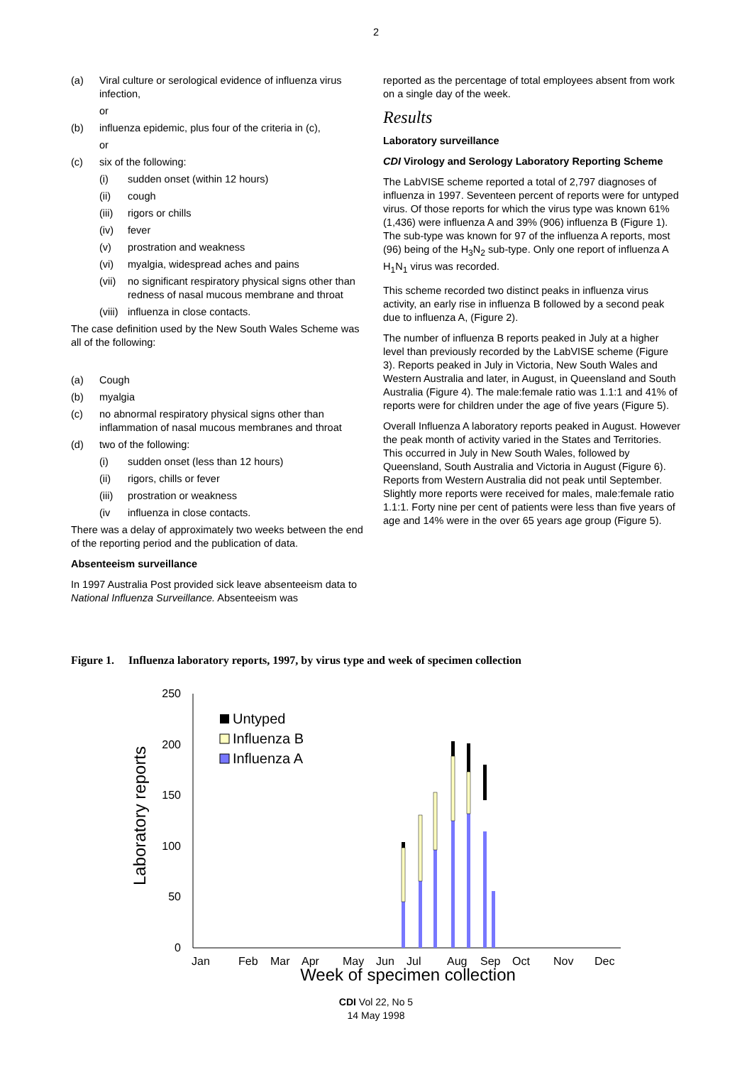2
(a) Viral culture or serological evidence of influenza virus infection,
or
(b) influenza epidemic, plus four of the criteria in (c),
or
(c) six of the following:
(i) sudden onset (within 12 hours)
(ii) cough
(iii) rigors or chills
(iv) fever
(v) prostration and weakness
(vi) myalgia, widespread aches and pains
(vii) no significant respiratory physical signs other than redness of nasal mucous membrane and throat
(viii) influenza in close contacts.
The case definition used by the New South Wales Scheme was all of the following:
(a) Cough
(b) myalgia
(c) no abnormal respiratory physical signs other than inflammation of nasal mucous membranes and throat
(d) two of the following:
(i) sudden onset (less than 12 hours)
(ii) rigors, chills or fever
(iii) prostration or weakness
(iv influenza in close contacts.
There was a delay of approximately two weeks between the end of the reporting period and the publication of data.
Absenteeism surveillance
In 1997 Australia Post provided sick leave absenteeism data to National Influenza Surveillance. Absenteeism was
reported as the percentage of total employees absent from work on a single day of the week.
Results
Laboratory surveillance
CDI Virology and Serology Laboratory Reporting Scheme
The LabVISE scheme reported a total of 2,797 diagnoses of influenza in 1997. Seventeen percent of reports were for untyped virus. Of those reports for which the virus type was known 61% (1,436) were influenza A and 39% (906) influenza B (Figure 1). The sub-type was known for 97 of the influenza A reports, most (96) being of the H<sub>3</sub>N<sub>2</sub> sub-type. Only one report of influenza A H<sub>1</sub>N<sub>1</sub> virus was recorded.
This scheme recorded two distinct peaks in influenza virus activity, an early rise in influenza B followed by a second peak due to influenza A, (Figure 2).
The number of influenza B reports peaked in July at a higher level than previously recorded by the LabVISE scheme (Figure 3). Reports peaked in July in Victoria, New South Wales and Western Australia and later, in August, in Queensland and South Australia (Figure 4). The male:female ratio was 1.1:1 and 41% of reports were for children under the age of five years (Figure 5).
Overall Influenza A laboratory reports peaked in August. However the peak month of activity varied in the States and Territories. This occurred in July in New South Wales, followed by Queensland, South Australia and Victoria in August (Figure 6). Reports from Western Australia did not peak until September. Slightly more reports were received for males, male:female ratio 1.1:1. Forty nine per cent of patients were less than five years of age and 14% were in the over 65 years age group (Figure 5).
Figure 1. Influenza laboratory reports, 1997, by virus type and week of specimen collection
Laboratory reports
250
200
150
100
50
0
Untyped
Influenza B
Influenza A
Jan
Feb
Mar
Apr
May
Jun
Jul
Aug
Sep
Oct
Nov
Dec
Week of specimen collection
CDI Vol 22, No 5
14 May 1998